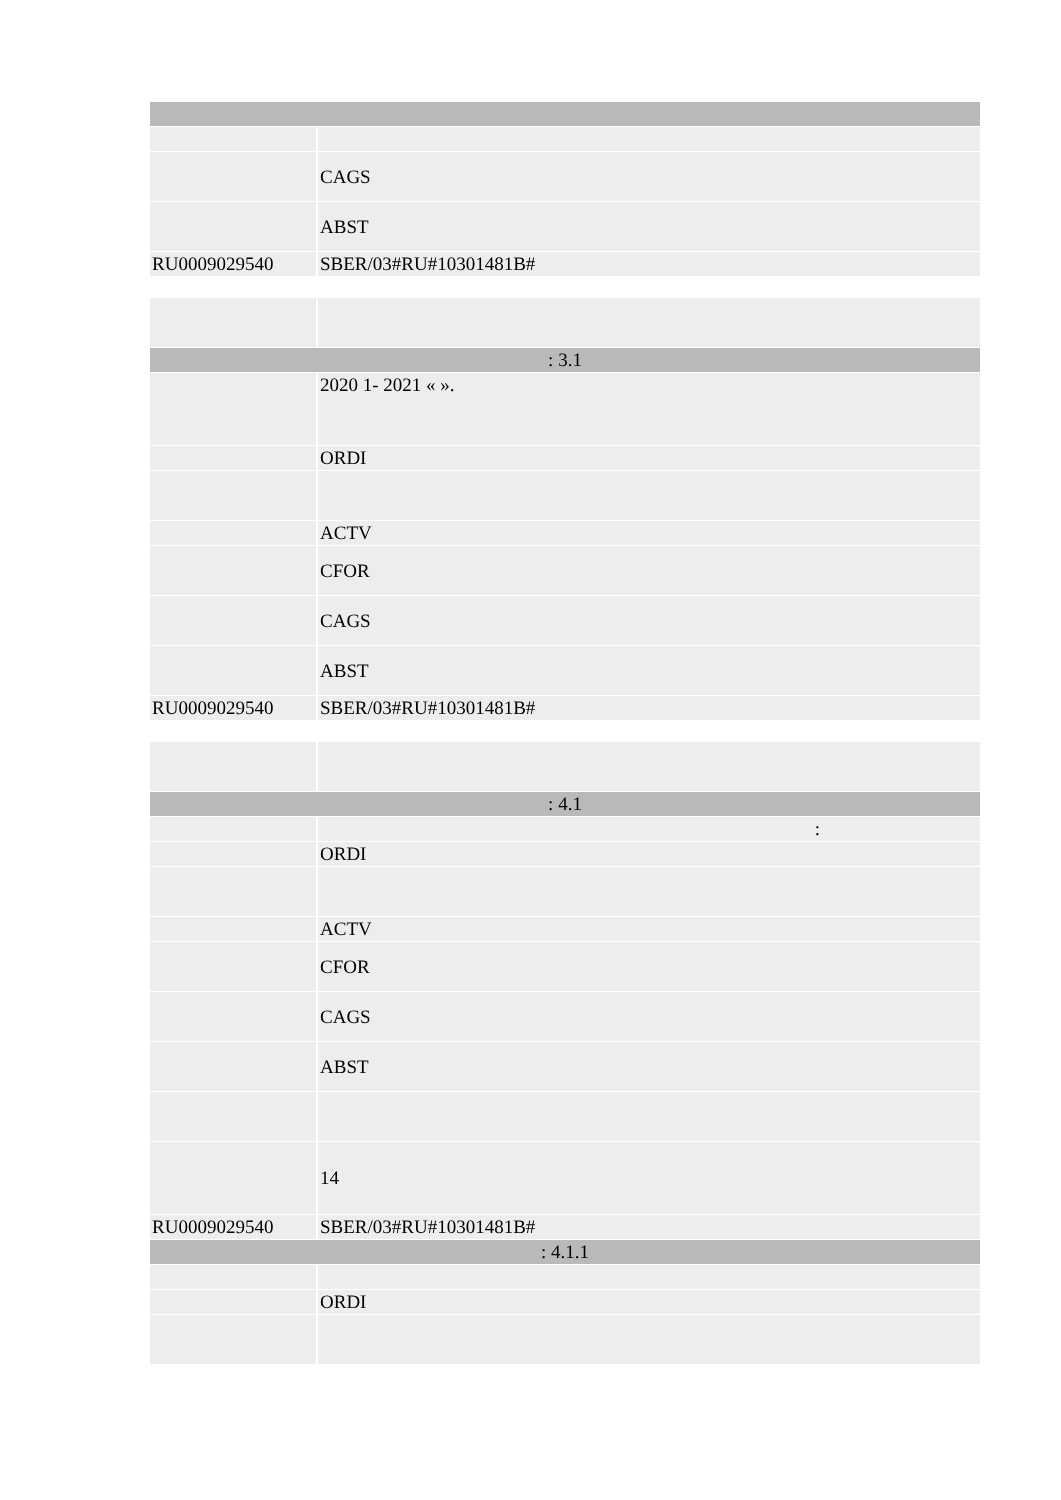| | CAGS |
| | ABST |
| RU0009029540 | SBER/03#RU#10301481B# |
| : 3.1 | |
| | 2020 1- 2021 « ». |
| | ORDI |
| | ACTV |
| | CFOR |
| | CAGS |
| | ABST |
| RU0009029540 | SBER/03#RU#10301481B# |
| : 4.1 | |
| | : |
| | ORDI |
| | ACTV |
| | CFOR |
| | CAGS |
| | ABST |
| | 14 |
| RU0009029540 | SBER/03#RU#10301481B# |
| : 4.1.1 | |
| | ORDI |